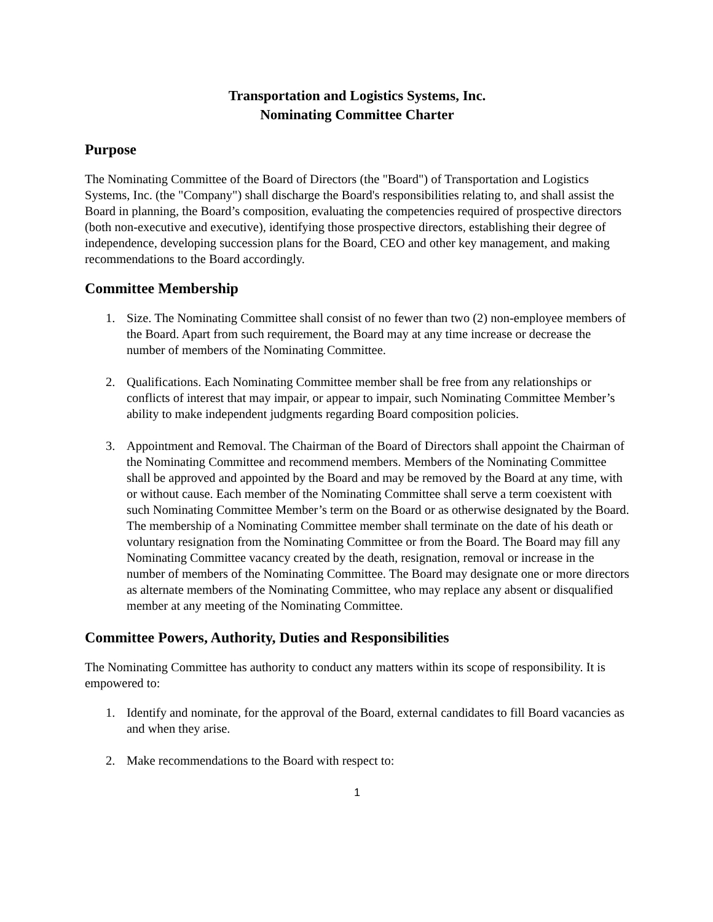Transportation and Logistics Systems, Inc.
Nominating Committee Charter
Purpose
The Nominating Committee of the Board of Directors (the "Board") of Transportation and Logistics Systems, Inc. (the "Company") shall discharge the Board's responsibilities relating to, and shall assist the Board in planning, the Board’s composition, evaluating the competencies required of prospective directors (both non-executive and executive), identifying those prospective directors, establishing their degree of independence, developing succession plans for the Board, CEO and other key management, and making recommendations to the Board accordingly.
Committee Membership
1. Size. The Nominating Committee shall consist of no fewer than two (2) non-employee members of the Board. Apart from such requirement, the Board may at any time increase or decrease the number of members of the Nominating Committee.
2. Qualifications. Each Nominating Committee member shall be free from any relationships or conflicts of interest that may impair, or appear to impair, such Nominating Committee Member’s ability to make independent judgments regarding Board composition policies.
3. Appointment and Removal. The Chairman of the Board of Directors shall appoint the Chairman of the Nominating Committee and recommend members. Members of the Nominating Committee shall be approved and appointed by the Board and may be removed by the Board at any time, with or without cause. Each member of the Nominating Committee shall serve a term coexistent with such Nominating Committee Member’s term on the Board or as otherwise designated by the Board. The membership of a Nominating Committee member shall terminate on the date of his death or voluntary resignation from the Nominating Committee or from the Board. The Board may fill any Nominating Committee vacancy created by the death, resignation, removal or increase in the number of members of the Nominating Committee. The Board may designate one or more directors as alternate members of the Nominating Committee, who may replace any absent or disqualified member at any meeting of the Nominating Committee.
Committee Powers, Authority, Duties and Responsibilities
The Nominating Committee has authority to conduct any matters within its scope of responsibility. It is empowered to:
1. Identify and nominate, for the approval of the Board, external candidates to fill Board vacancies as and when they arise.
2. Make recommendations to the Board with respect to:
1